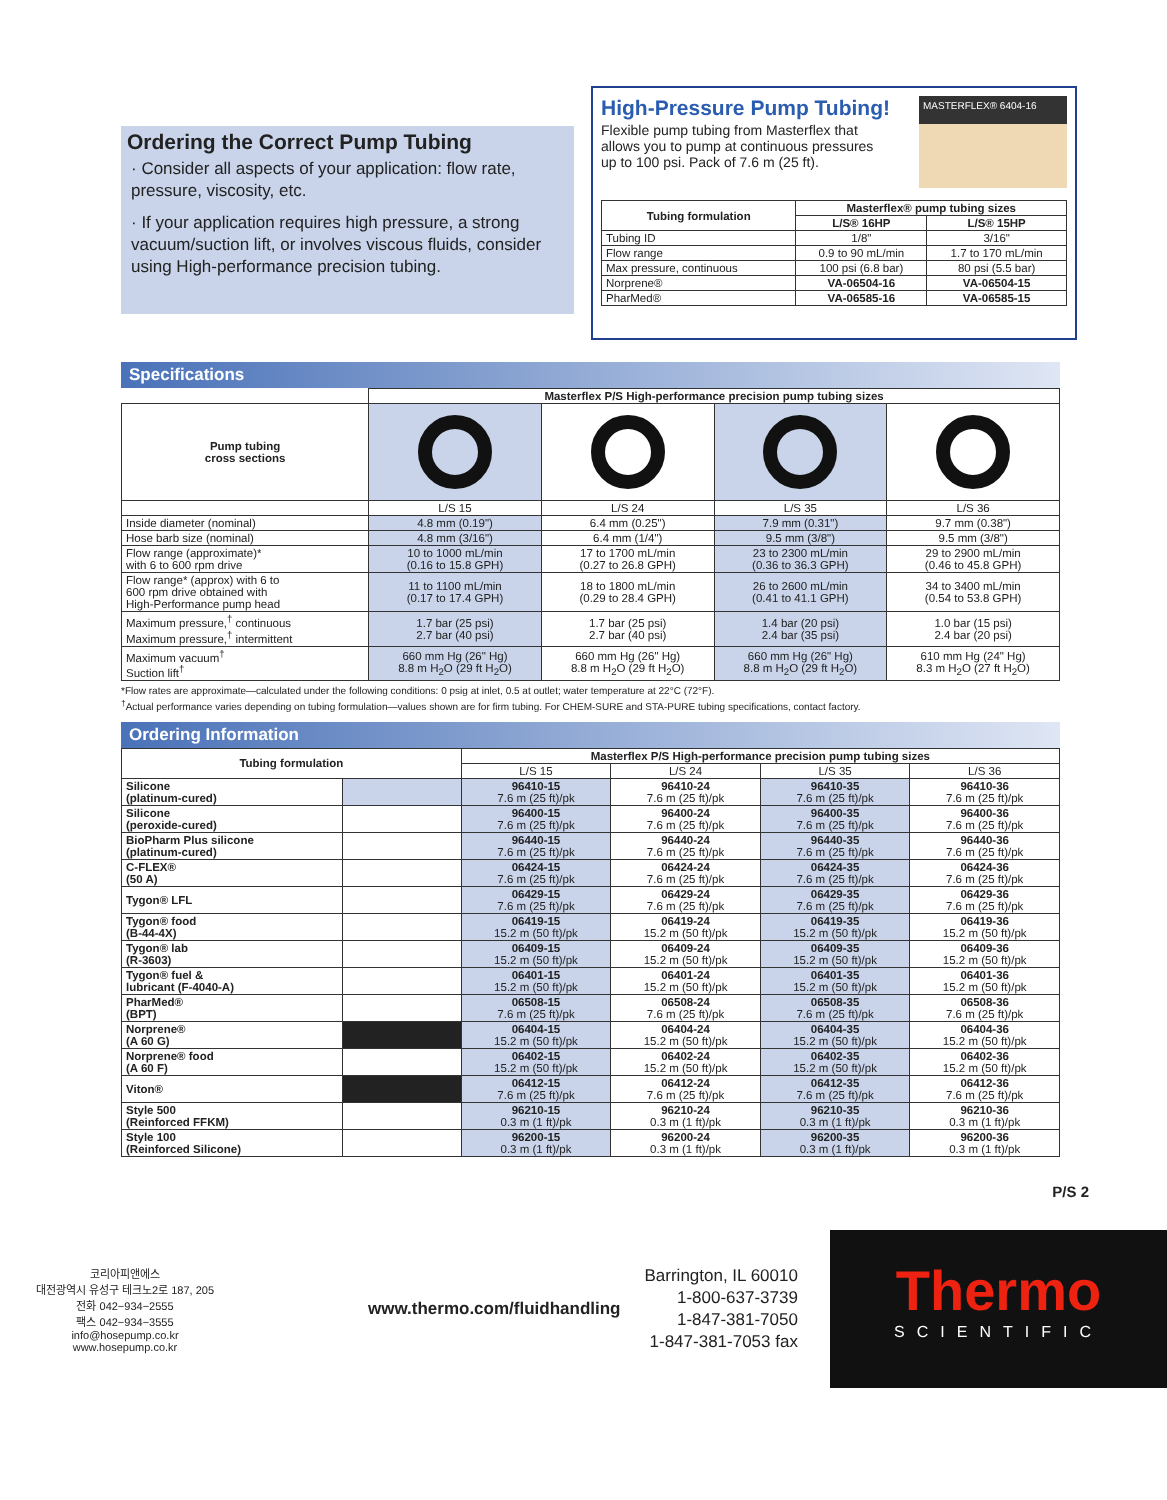Ordering the Correct Pump Tubing
· Consider all aspects of your application: flow rate, pressure, viscosity, etc.
· If your application requires high pressure, a strong vacuum/suction lift, or involves viscous fluids, consider using High-performance precision tubing.
High-Pressure Pump Tubing!
Flexible pump tubing from Masterflex that allows you to pump at continuous pressures up to 100 psi. Pack of 7.6 m (25 ft).
MASTERFLEX® 6404-16
| Tubing formulation | Masterflex® pump tubing sizes | |
| --- | --- | --- |
| | L/S® 16HP | L/S® 15HP |
| Tubing ID | 1/8" | 3/16" |
| Flow range | 0.9 to 90 mL/min | 1.7 to 170 mL/min |
| Max pressure, continuous | 100 psi (6.8 bar) | 80 psi (5.5 bar) |
| Norprene® | VA-06504-16 | VA-06504-15 |
| PharMed® | VA-06585-16 | VA-06585-15 |
Specifications
| | Masterflex P/S High-performance precision pump tubing sizes | | | |
| Pump tubing cross sections | | | | |
| | L/S 15 | L/S 24 | L/S 35 | L/S 36 |
| Inside diameter (nominal) | 4.8 mm (0.19") | 6.4 mm (0.25") | 7.9 mm (0.31") | 9.7 mm (0.38") |
| Hose barb size (nominal) | 4.8 mm (3/16") | 6.4 mm (1/4") | 9.5 mm (3/8") | 9.5 mm (3/8") |
| Flow range (approximate)* with 6 to 600 rpm drive | 10 to 1000 mL/min (0.16 to 15.8 GPH) | 17 to 1700 mL/min (0.27 to 26.8 GPH) | 23 to 2300 mL/min (0.36 to 36.3 GPH) | 29 to 2900 mL/min (0.46 to 45.8 GPH) |
| Flow range* (approx) with 6 to 600 rpm drive obtained with High-Performance pump head | 11 to 1100 mL/min (0.17 to 17.4 GPH) | 18 to 1800 mL/min (0.29 to 28.4 GPH) | 26 to 2600 mL/min (0.41 to 41.1 GPH) | 34 to 3400 mL/min (0.54 to 53.8 GPH) |
| Maximum pressure,<sup>†</sup> continuous Maximum pressure,<sup>†</sup> intermittent | 1.7 bar (25 psi) 2.7 bar (40 psi) | 1.7 bar (25 psi) 2.7 bar (40 psi) | 1.4 bar (20 psi) 2.4 bar (35 psi) | 1.0 bar (15 psi) 2.4 bar (20 psi) |
| Maximum vacuum<sup>†</sup> Suction lift<sup>†</sup> | 660 mm Hg (26" Hg) 8.8 m H<sub>2</sub>O (29 ft H<sub>2</sub>O) | 660 mm Hg (26" Hg) 8.8 m H<sub>2</sub>O (29 ft H<sub>2</sub>O) | 660 mm Hg (26" Hg) 8.8 m H<sub>2</sub>O (29 ft H<sub>2</sub>O) | 610 mm Hg (24" Hg) 8.3 m H<sub>2</sub>O (27 ft H<sub>2</sub>O) |
*Flow rates are approximate—calculated under the following conditions: 0 psig at inlet, 0.5 at outlet; water temperature at 22°C (72°F).
<sup>†</sup> Actual performance varies depending on tubing formulation—values shown are for firm tubing. For CHEM-SURE and STA-PURE tubing specifications, contact factory.
Ordering Information
| Tubing formulation | | Masterflex P/S High-performance precision pump tubing sizes | | | |
| --- | --- | --- | --- | --- | --- |
| | | L/S 15 | L/S 24 | L/S 35 | L/S 36 |
| Silicone (platinum-cured) | | 96410-15 7.6 m (25 ft)/pk | 96410-24 7.6 m (25 ft)/pk | 96410-35 7.6 m (25 ft)/pk | 96410-36 7.6 m (25 ft)/pk |
| Silicone (peroxide-cured) | | 96400-15 7.6 m (25 ft)/pk | 96400-24 7.6 m (25 ft)/pk | 96400-35 7.6 m (25 ft)/pk | 96400-36 7.6 m (25 ft)/pk |
| BioPharm Plus silicone (platinum-cured) | | 96440-15 7.6 m (25 ft)/pk | 96440-24 7.6 m (25 ft)/pk | 96440-35 7.6 m (25 ft)/pk | 96440-36 7.6 m (25 ft)/pk |
| C-FLEX® (50 A) | | 06424-15 7.6 m (25 ft)/pk | 06424-24 7.6 m (25 ft)/pk | 06424-35 7.6 m (25 ft)/pk | 06424-36 7.6 m (25 ft)/pk |
| Tygon® LFL | | 06429-15 7.6 m (25 ft)/pk | 06429-24 7.6 m (25 ft)/pk | 06429-35 7.6 m (25 ft)/pk | 06429-36 7.6 m (25 ft)/pk |
| Tygon® food (B-44-4X) | | 06419-15 15.2 m (50 ft)/pk | 06419-24 15.2 m (50 ft)/pk | 06419-35 15.2 m (50 ft)/pk | 06419-36 15.2 m (50 ft)/pk |
| Tygon® lab (R-3603) | | 06409-15 15.2 m (50 ft)/pk | 06409-24 15.2 m (50 ft)/pk | 06409-35 15.2 m (50 ft)/pk | 06409-36 15.2 m (50 ft)/pk |
| Tygon® fuel & lubricant (F-4040-A) | | 06401-15 15.2 m (50 ft)/pk | 06401-24 15.2 m (50 ft)/pk | 06401-35 15.2 m (50 ft)/pk | 06401-36 15.2 m (50 ft)/pk |
| PharMed® (BPT) | | 06508-15 7.6 m (25 ft)/pk | 06508-24 7.6 m (25 ft)/pk | 06508-35 7.6 m (25 ft)/pk | 06508-36 7.6 m (25 ft)/pk |
| Norprene® (A 60 G) | | 06404-15 15.2 m (50 ft)/pk | 06404-24 15.2 m (50 ft)/pk | 06404-35 15.2 m (50 ft)/pk | 06404-36 15.2 m (50 ft)/pk |
| Norprene® food (A 60 F) | | 06402-15 15.2 m (50 ft)/pk | 06402-24 15.2 m (50 ft)/pk | 06402-35 15.2 m (50 ft)/pk | 06402-36 15.2 m (50 ft)/pk |
| Viton® | | 06412-15 7.6 m (25 ft)/pk | 06412-24 7.6 m (25 ft)/pk | 06412-35 7.6 m (25 ft)/pk | 06412-36 7.6 m (25 ft)/pk |
| Style 500 (Reinforced FFKM) | | 96210-15 0.3 m (1 ft)/pk | 96210-24 0.3 m (1 ft)/pk | 96210-35 0.3 m (1 ft)/pk | 96210-36 0.3 m (1 ft)/pk |
| Style 100 (Reinforced Silicone) | | 96200-15 0.3 m (1 ft)/pk | 96200-24 0.3 m (1 ft)/pk | 96200-35 0.3 m (1 ft)/pk | 96200-36 0.3 m (1 ft)/pk |
P/S 2
코리아피앤에스
대전광역시 유성구 테크노2로 187, 205
전화 042−934−2555
팩스 042−934−3555
info@hosepump.co.kr
www.hosepump.co.kr
www.thermo.com/fluidhandling
Barrington, IL 60010
1-800-637-3739
1-847-381-7050
1-847-381-7053 fax
Thermo
SCIENTIFIC